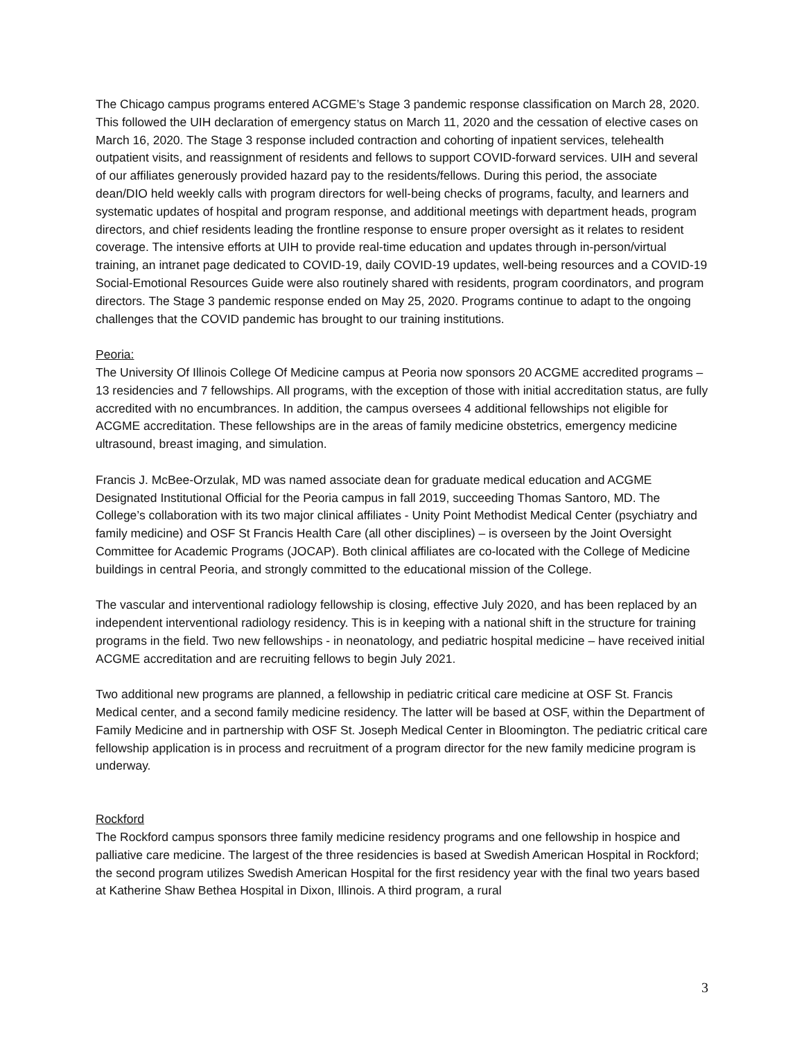The Chicago campus programs entered ACGME’s Stage 3 pandemic response classification on March 28, 2020. This followed the UIH declaration of emergency status on March 11, 2020 and the cessation of elective cases on March 16, 2020. The Stage 3 response included contraction and cohorting of inpatient services, telehealth outpatient visits, and reassignment of residents and fellows to support COVID-forward services. UIH and several of our affiliates generously provided hazard pay to the residents/fellows. During this period, the associate dean/DIO held weekly calls with program directors for well-being checks of programs, faculty, and learners and systematic updates of hospital and program response, and additional meetings with department heads, program directors, and chief residents leading the frontline response to ensure proper oversight as it relates to resident coverage. The intensive efforts at UIH to provide real-time education and updates through in-person/virtual training, an intranet page dedicated to COVID-19, daily COVID-19 updates, well-being resources and a COVID-19 Social-Emotional Resources Guide were also routinely shared with residents, program coordinators, and program directors. The Stage 3 pandemic response ended on May 25, 2020. Programs continue to adapt to the ongoing challenges that the COVID pandemic has brought to our training institutions.
Peoria:
The University Of Illinois College Of Medicine campus at Peoria now sponsors 20 ACGME accredited programs – 13 residencies and 7 fellowships. All programs, with the exception of those with initial accreditation status, are fully accredited with no encumbrances. In addition, the campus oversees 4 additional fellowships not eligible for ACGME accreditation. These fellowships are in the areas of family medicine obstetrics, emergency medicine ultrasound, breast imaging, and simulation.
Francis J. McBee-Orzulak, MD was named associate dean for graduate medical education and ACGME Designated Institutional Official for the Peoria campus in fall 2019, succeeding Thomas Santoro, MD. The College’s collaboration with its two major clinical affiliates - Unity Point Methodist Medical Center (psychiatry and family medicine) and OSF St Francis Health Care (all other disciplines) – is overseen by the Joint Oversight Committee for Academic Programs (JOCAP). Both clinical affiliates are co-located with the College of Medicine buildings in central Peoria, and strongly committed to the educational mission of the College.
The vascular and interventional radiology fellowship is closing, effective July 2020, and has been replaced by an independent interventional radiology residency. This is in keeping with a national shift in the structure for training programs in the field. Two new fellowships - in neonatology, and pediatric hospital medicine – have received initial ACGME accreditation and are recruiting fellows to begin July 2021.
Two additional new programs are planned, a fellowship in pediatric critical care medicine at OSF St. Francis Medical center, and a second family medicine residency. The latter will be based at OSF, within the Department of Family Medicine and in partnership with OSF St. Joseph Medical Center in Bloomington. The pediatric critical care fellowship application is in process and recruitment of a program director for the new family medicine program is underway.
Rockford
The Rockford campus sponsors three family medicine residency programs and one fellowship in hospice and palliative care medicine. The largest of the three residencies is based at Swedish American Hospital in Rockford; the second program utilizes Swedish American Hospital for the first residency year with the final two years based at Katherine Shaw Bethea Hospital in Dixon, Illinois. A third program, a rural
3